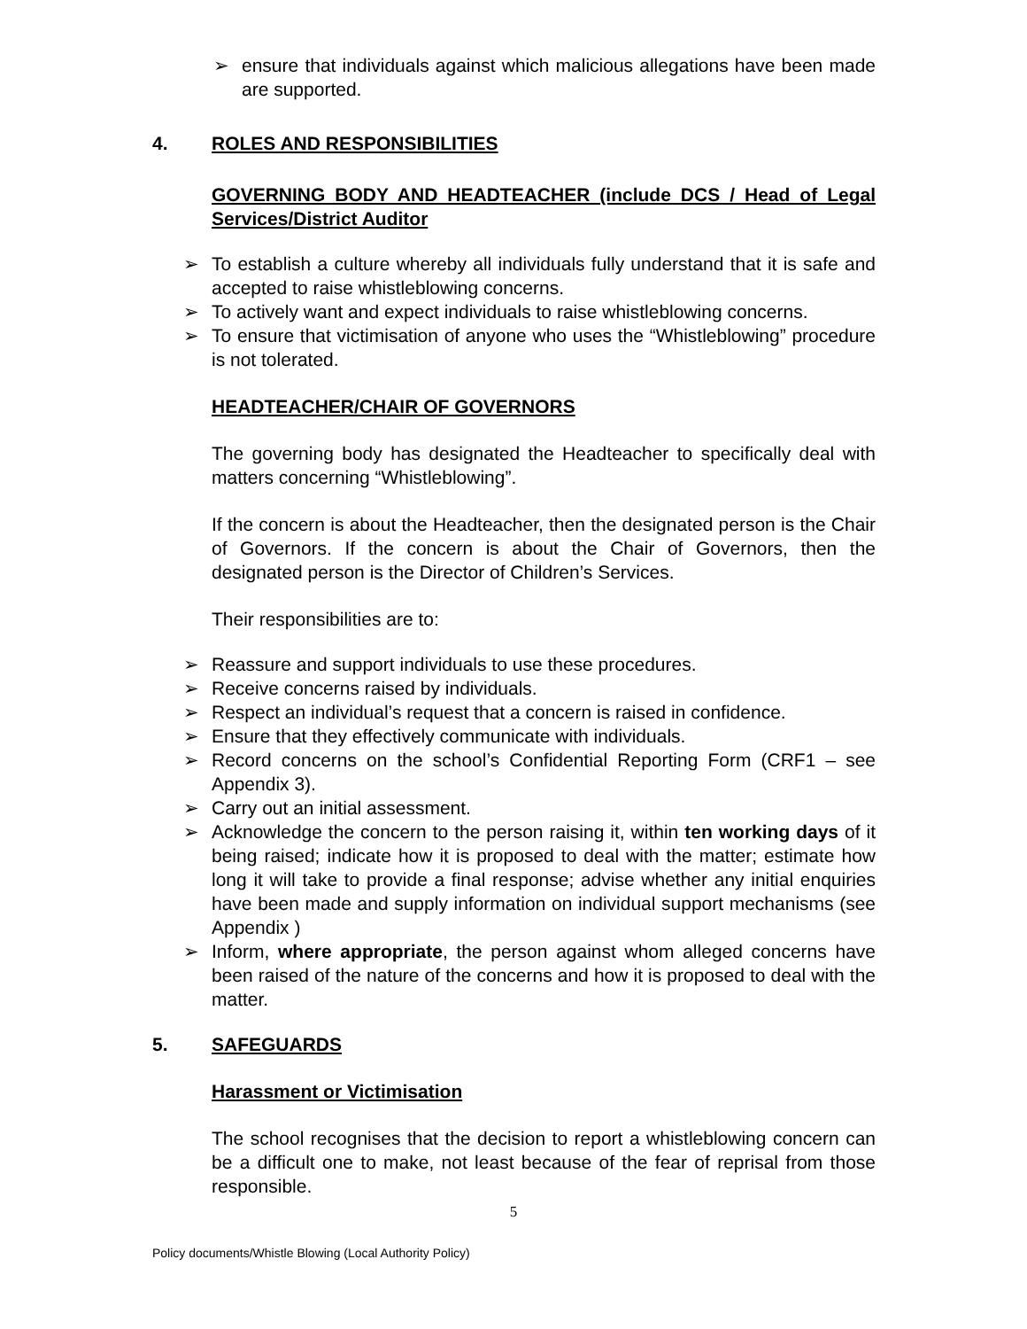➢ ensure that individuals against which malicious allegations have been made are supported.
4. ROLES AND RESPONSIBILITIES
GOVERNING BODY AND HEADTEACHER (include DCS / Head of Legal Services/District Auditor
➢ To establish a culture whereby all individuals fully understand that it is safe and accepted to raise whistleblowing concerns.
➢ To actively want and expect individuals to raise whistleblowing concerns.
➢ To ensure that victimisation of anyone who uses the “Whistleblowing” procedure is not tolerated.
HEADTEACHER/CHAIR OF GOVERNORS
The governing body has designated the Headteacher to specifically deal with matters concerning “Whistleblowing”.
If the concern is about the Headteacher, then the designated person is the Chair of Governors. If the concern is about the Chair of Governors, then the designated person is the Director of Children’s Services.
Their responsibilities are to:
➢ Reassure and support individuals to use these procedures.
➢ Receive concerns raised by individuals.
➢ Respect an individual’s request that a concern is raised in confidence.
➢ Ensure that they effectively communicate with individuals.
➢ Record concerns on the school’s Confidential Reporting Form (CRF1 – see Appendix 3).
➢ Carry out an initial assessment.
➢ Acknowledge the concern to the person raising it, within ten working days of it being raised; indicate how it is proposed to deal with the matter; estimate how long it will take to provide a final response; advise whether any initial enquiries have been made and supply information on individual support mechanisms (see Appendix )
➢ Inform, where appropriate, the person against whom alleged concerns have been raised of the nature of the concerns and how it is proposed to deal with the matter.
5. SAFEGUARDS
Harassment or Victimisation
The school recognises that the decision to report a whistleblowing concern can be a difficult one to make, not least because of the fear of reprisal from those responsible.
5
Policy documents/Whistle Blowing (Local Authority Policy)